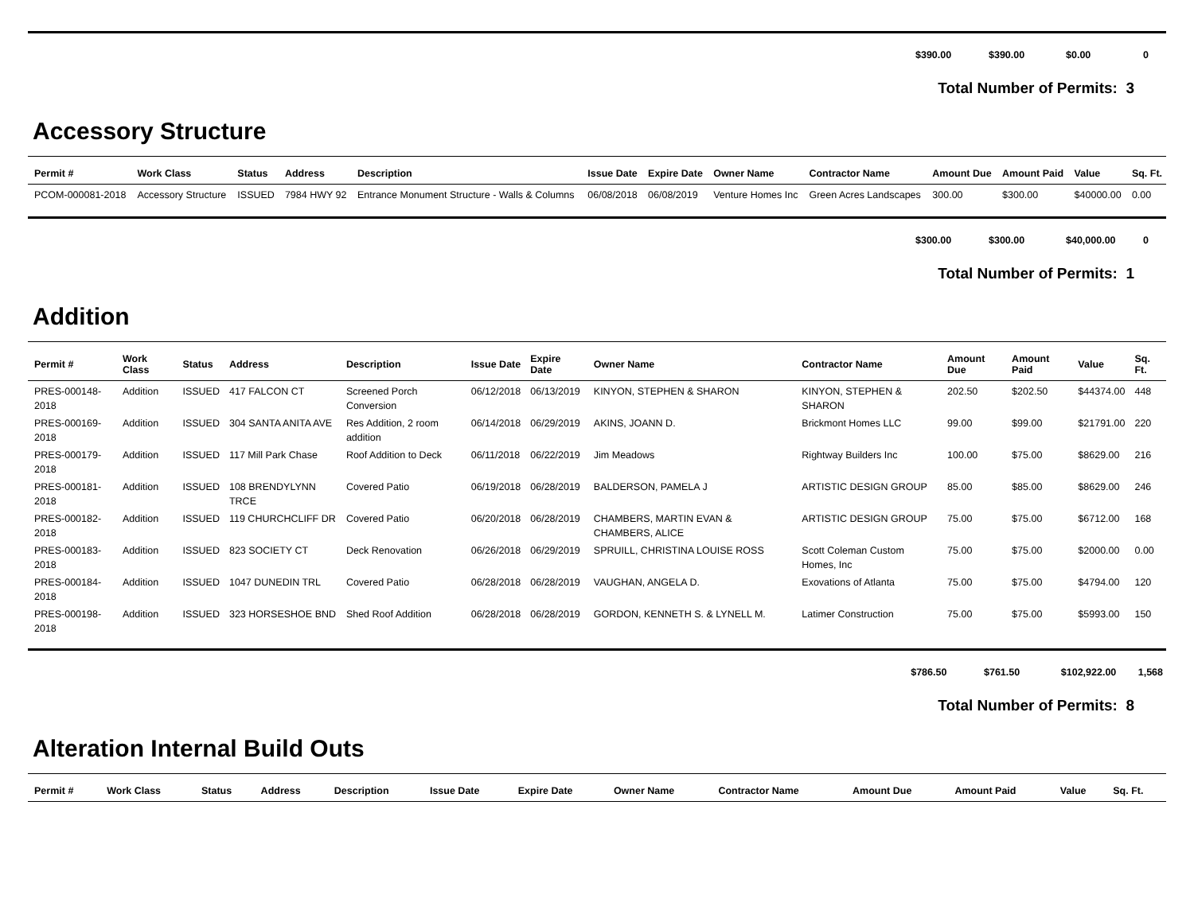| | $390.00 | $390.00 | $0.00 | 0 |
Total Number of Permits: 3
Accessory Structure
| Permit # | Work Class | Status | Address | Description | Issue Date | Expire Date | Owner Name | Contractor Name | Amount Due | Amount Paid | Value | Sq. Ft. |
| --- | --- | --- | --- | --- | --- | --- | --- | --- | --- | --- | --- | --- |
| PCOM-000081-2018 | Accessory Structure | ISSUED | 7984 HWY 92 | Entrance Monument Structure - Walls & Columns | 06/08/2018 | 06/08/2019 | Venture Homes Inc | Green Acres Landscapes | 300.00 | $300.00 | $40000.00 | 0.00 |
| | $300.00 | $300.00 | $40,000.00 | 0 |
Total Number of Permits: 1
Addition
| Permit # | Work Class | Status | Address | Description | Issue Date | Expire Date | Owner Name | Contractor Name | Amount Due | Amount Paid | Value | Sq. Ft. |
| --- | --- | --- | --- | --- | --- | --- | --- | --- | --- | --- | --- | --- |
| PRES-000148-2018 | Addition | ISSUED | 417 FALCON CT | Screened Porch Conversion | 06/12/2018 | 06/13/2019 | KINYON, STEPHEN & SHARON | KINYON, STEPHEN & SHARON | 202.50 | $202.50 | $44374.00 | 448 |
| PRES-000169-2018 | Addition | ISSUED | 304 SANTA ANITA AVE | Res Addition, 2 room addition | 06/14/2018 | 06/29/2019 | AKINS, JOANN D. | Brickmont Homes LLC | 99.00 | $99.00 | $21791.00 | 220 |
| PRES-000179-2018 | Addition | ISSUED | 117 Mill Park Chase | Roof Addition to Deck | 06/11/2018 | 06/22/2019 | Jim Meadows | Rightway Builders Inc | 100.00 | $75.00 | $8629.00 | 216 |
| PRES-000181-2018 | Addition | ISSUED | 108 BRENDYLYNN TRCE | Covered Patio | 06/19/2018 | 06/28/2019 | BALDERSON, PAMELA J | ARTISTIC DESIGN GROUP | 85.00 | $85.00 | $8629.00 | 246 |
| PRES-000182-2018 | Addition | ISSUED | 119 CHURCHCLIFF DR | Covered Patio | 06/20/2018 | 06/28/2019 | CHAMBERS, MARTIN EVAN & CHAMBERS, ALICE | ARTISTIC DESIGN GROUP | 75.00 | $75.00 | $6712.00 | 168 |
| PRES-000183-2018 | Addition | ISSUED | 823 SOCIETY CT | Deck Renovation | 06/26/2018 | 06/29/2019 | SPRUILL, CHRISTINA LOUISE ROSS | Scott Coleman Custom Homes, Inc | 75.00 | $75.00 | $2000.00 | 0.00 |
| PRES-000184-2018 | Addition | ISSUED | 1047 DUNEDIN TRL | Covered Patio | 06/28/2018 | 06/28/2019 | VAUGHAN, ANGELA D. | Exovations of Atlanta | 75.00 | $75.00 | $4794.00 | 120 |
| PRES-000198-2018 | Addition | ISSUED | 323 HORSESHOE BND | Shed Roof Addition | 06/28/2018 | 06/28/2019 | GORDON, KENNETH S. & LYNELL M. | Latimer Construction | 75.00 | $75.00 | $5993.00 | 150 |
| | $786.50 | $761.50 | $102,922.00 | 1,568 |
Total Number of Permits: 8
Alteration Internal Build Outs
| Permit # | Work Class | Status | Address | Description | Issue Date | Expire Date | Owner Name | Contractor Name | Amount Due | Amount Paid | Value | Sq. Ft. |
| --- | --- | --- | --- | --- | --- | --- | --- | --- | --- | --- | --- | --- |